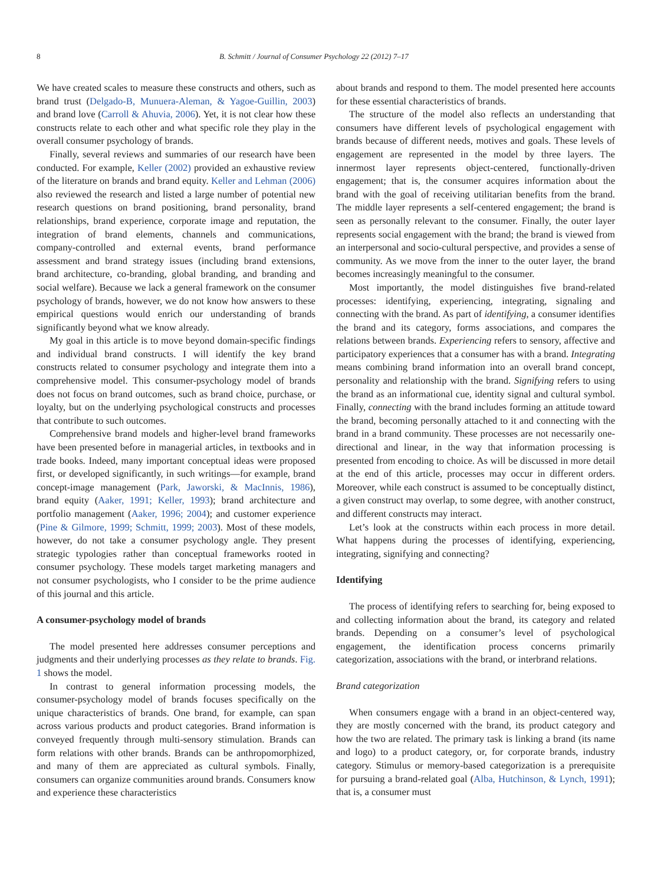8 B. Schmitt / Journal of Consumer Psychology 22 (2012) 7–17
We have created scales to measure these constructs and others, such as brand trust (Delgado-B, Munuera-Aleman, & Yagoe-Guillin, 2003) and brand love (Carroll & Ahuvia, 2006). Yet, it is not clear how these constructs relate to each other and what specific role they play in the overall consumer psychology of brands.
Finally, several reviews and summaries of our research have been conducted. For example, Keller (2002) provided an exhaustive review of the literature on brands and brand equity. Keller and Lehman (2006) also reviewed the research and listed a large number of potential new research questions on brand positioning, brand personality, brand relationships, brand experience, corporate image and reputation, the integration of brand elements, channels and communications, company-controlled and external events, brand performance assessment and brand strategy issues (including brand extensions, brand architecture, co-branding, global branding, and branding and social welfare). Because we lack a general framework on the consumer psychology of brands, however, we do not know how answers to these empirical questions would enrich our understanding of brands significantly beyond what we know already.
My goal in this article is to move beyond domain-specific findings and individual brand constructs. I will identify the key brand constructs related to consumer psychology and integrate them into a comprehensive model. This consumer-psychology model of brands does not focus on brand outcomes, such as brand choice, purchase, or loyalty, but on the underlying psychological constructs and processes that contribute to such outcomes.
Comprehensive brand models and higher-level brand frameworks have been presented before in managerial articles, in textbooks and in trade books. Indeed, many important conceptual ideas were proposed first, or developed significantly, in such writings—for example, brand concept-image management (Park, Jaworski, & MacInnis, 1986), brand equity (Aaker, 1991; Keller, 1993); brand architecture and portfolio management (Aaker, 1996; 2004); and customer experience (Pine & Gilmore, 1999; Schmitt, 1999; 2003). Most of these models, however, do not take a consumer psychology angle. They present strategic typologies rather than conceptual frameworks rooted in consumer psychology. These models target marketing managers and not consumer psychologists, who I consider to be the prime audience of this journal and this article.
A consumer-psychology model of brands
The model presented here addresses consumer perceptions and judgments and their underlying processes as they relate to brands. Fig. 1 shows the model.
In contrast to general information processing models, the consumer-psychology model of brands focuses specifically on the unique characteristics of brands. One brand, for example, can span across various products and product categories. Brand information is conveyed frequently through multi-sensory stimulation. Brands can form relations with other brands. Brands can be anthropomorphized, and many of them are appreciated as cultural symbols. Finally, consumers can organize communities around brands. Consumers know and experience these characteristics
about brands and respond to them. The model presented here accounts for these essential characteristics of brands.
The structure of the model also reflects an understanding that consumers have different levels of psychological engagement with brands because of different needs, motives and goals. These levels of engagement are represented in the model by three layers. The innermost layer represents object-centered, functionally-driven engagement; that is, the consumer acquires information about the brand with the goal of receiving utilitarian benefits from the brand. The middle layer represents a self-centered engagement; the brand is seen as personally relevant to the consumer. Finally, the outer layer represents social engagement with the brand; the brand is viewed from an interpersonal and socio-cultural perspective, and provides a sense of community. As we move from the inner to the outer layer, the brand becomes increasingly meaningful to the consumer.
Most importantly, the model distinguishes five brand-related processes: identifying, experiencing, integrating, signaling and connecting with the brand. As part of identifying, a consumer identifies the brand and its category, forms associations, and compares the relations between brands. Experiencing refers to sensory, affective and participatory experiences that a consumer has with a brand. Integrating means combining brand information into an overall brand concept, personality and relationship with the brand. Signifying refers to using the brand as an informational cue, identity signal and cultural symbol. Finally, connecting with the brand includes forming an attitude toward the brand, becoming personally attached to it and connecting with the brand in a brand community. These processes are not necessarily one-directional and linear, in the way that information processing is presented from encoding to choice. As will be discussed in more detail at the end of this article, processes may occur in different orders. Moreover, while each construct is assumed to be conceptually distinct, a given construct may overlap, to some degree, with another construct, and different constructs may interact.
Let’s look at the constructs within each process in more detail. What happens during the processes of identifying, experiencing, integrating, signifying and connecting?
Identifying
The process of identifying refers to searching for, being exposed to and collecting information about the brand, its category and related brands. Depending on a consumer’s level of psychological engagement, the identification process concerns primarily categorization, associations with the brand, or interbrand relations.
Brand categorization
When consumers engage with a brand in an object-centered way, they are mostly concerned with the brand, its product category and how the two are related. The primary task is linking a brand (its name and logo) to a product category, or, for corporate brands, industry category. Stimulus or memory-based categorization is a prerequisite for pursuing a brand-related goal (Alba, Hutchinson, & Lynch, 1991); that is, a consumer must